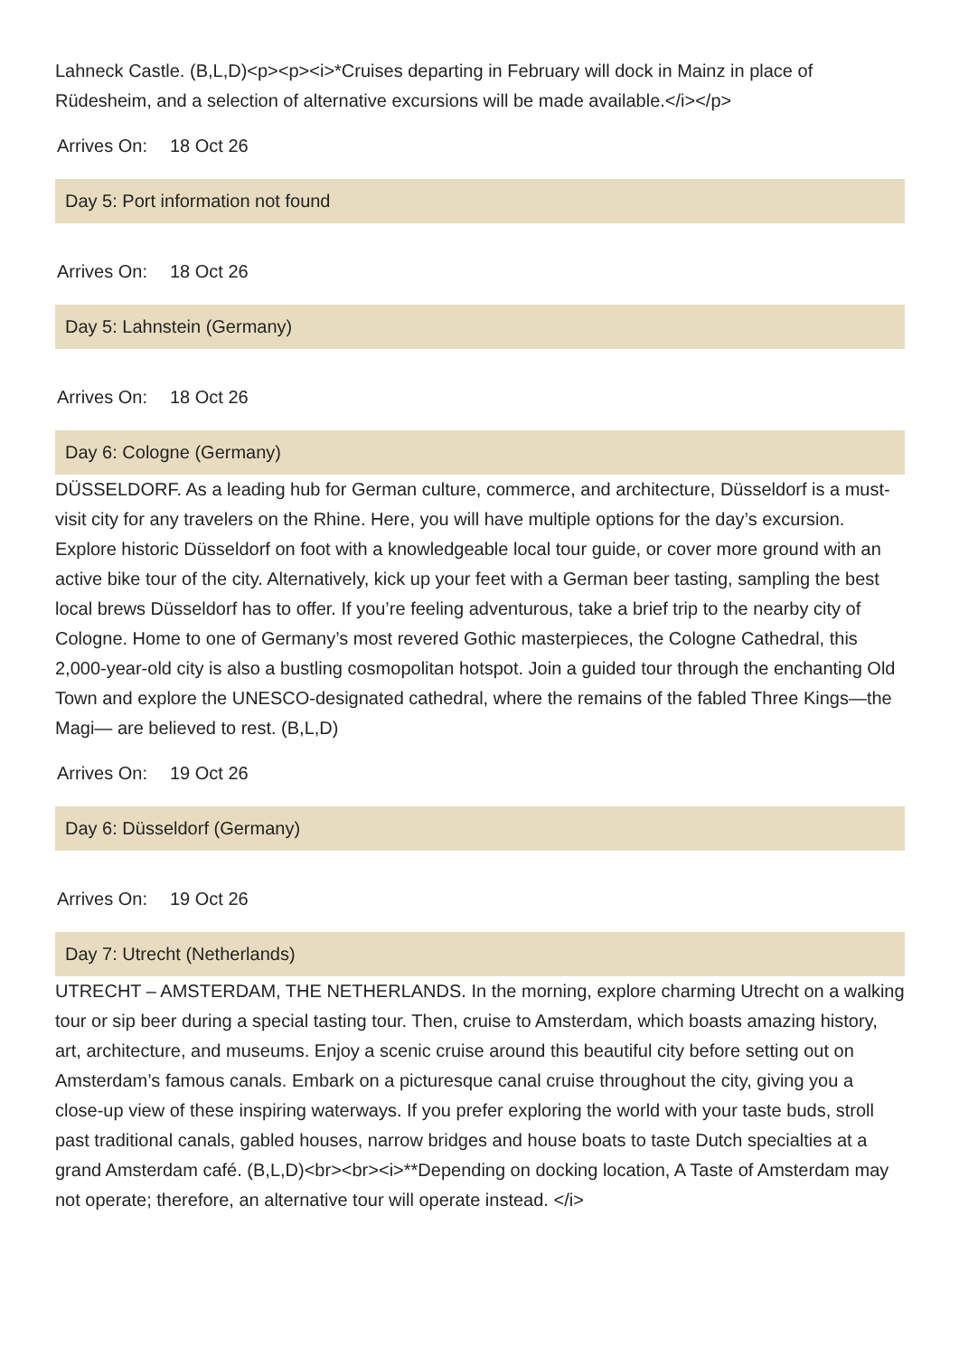Lahneck Castle. (B,L,D)<p><p><i>*Cruises departing in February will dock in Mainz in place of Rüdesheim, and a selection of alternative excursions will be made available.</i></p>
Arrives On: 18 Oct 26
Day 5: Port information not found
Arrives On: 18 Oct 26
Day 5: Lahnstein (Germany)
Arrives On: 18 Oct 26
Day 6: Cologne (Germany)
DÜSSELDORF. As a leading hub for German culture, commerce, and architecture, Düsseldorf is a must-visit city for any travelers on the Rhine. Here, you will have multiple options for the day’s excursion. Explore historic Düsseldorf on foot with a knowledgeable local tour guide, or cover more ground with an active bike tour of the city. Alternatively, kick up your feet with a German beer tasting, sampling the best local brews Düsseldorf has to offer. If you’re feeling adventurous, take a brief trip to the nearby city of Cologne. Home to one of Germany’s most revered Gothic masterpieces, the Cologne Cathedral, this 2,000-year-old city is also a bustling cosmopolitan hotspot. Join a guided tour through the enchanting Old Town and explore the UNESCO-designated cathedral, where the remains of the fabled Three Kings—the Magi— are believed to rest. (B,L,D)
Arrives On: 19 Oct 26
Day 6: Düsseldorf (Germany)
Arrives On: 19 Oct 26
Day 7: Utrecht (Netherlands)
UTRECHT – AMSTERDAM, THE NETHERLANDS. In the morning, explore charming Utrecht on a walking tour or sip beer during a special tasting tour. Then, cruise to Amsterdam, which boasts amazing history, art, architecture, and museums. Enjoy a scenic cruise around this beautiful city before setting out on Amsterdam’s famous canals. Embark on a picturesque canal cruise throughout the city, giving you a close-up view of these inspiring waterways. If you prefer exploring the world with your taste buds, stroll past traditional canals, gabled houses, narrow bridges and house boats to taste Dutch specialties at a grand Amsterdam café. (B,L,D)<br><br><i>**Depending on docking location, A Taste of Amsterdam may not operate; therefore, an alternative tour will operate instead. </i>